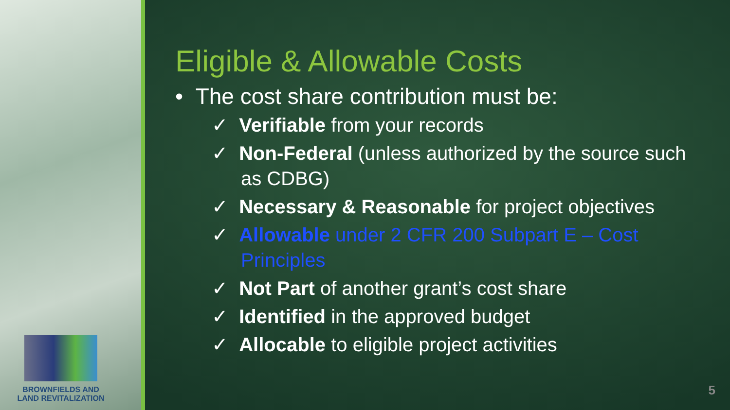BROWNFIELDS AND
LAND REVITALIZATION
Eligible & Allowable Costs
• The cost share contribution must be:
✓ Verifiable from your records
✓ Non-Federal (unless authorized by the source such as CDBG)
✓ Necessary & Reasonable for project objectives
✓ Allowable under 2 CFR 200 Subpart E – Cost Principles
✓ Not Part of another grant’s cost share
✓ Identified in the approved budget
✓ Allocable to eligible project activities
5